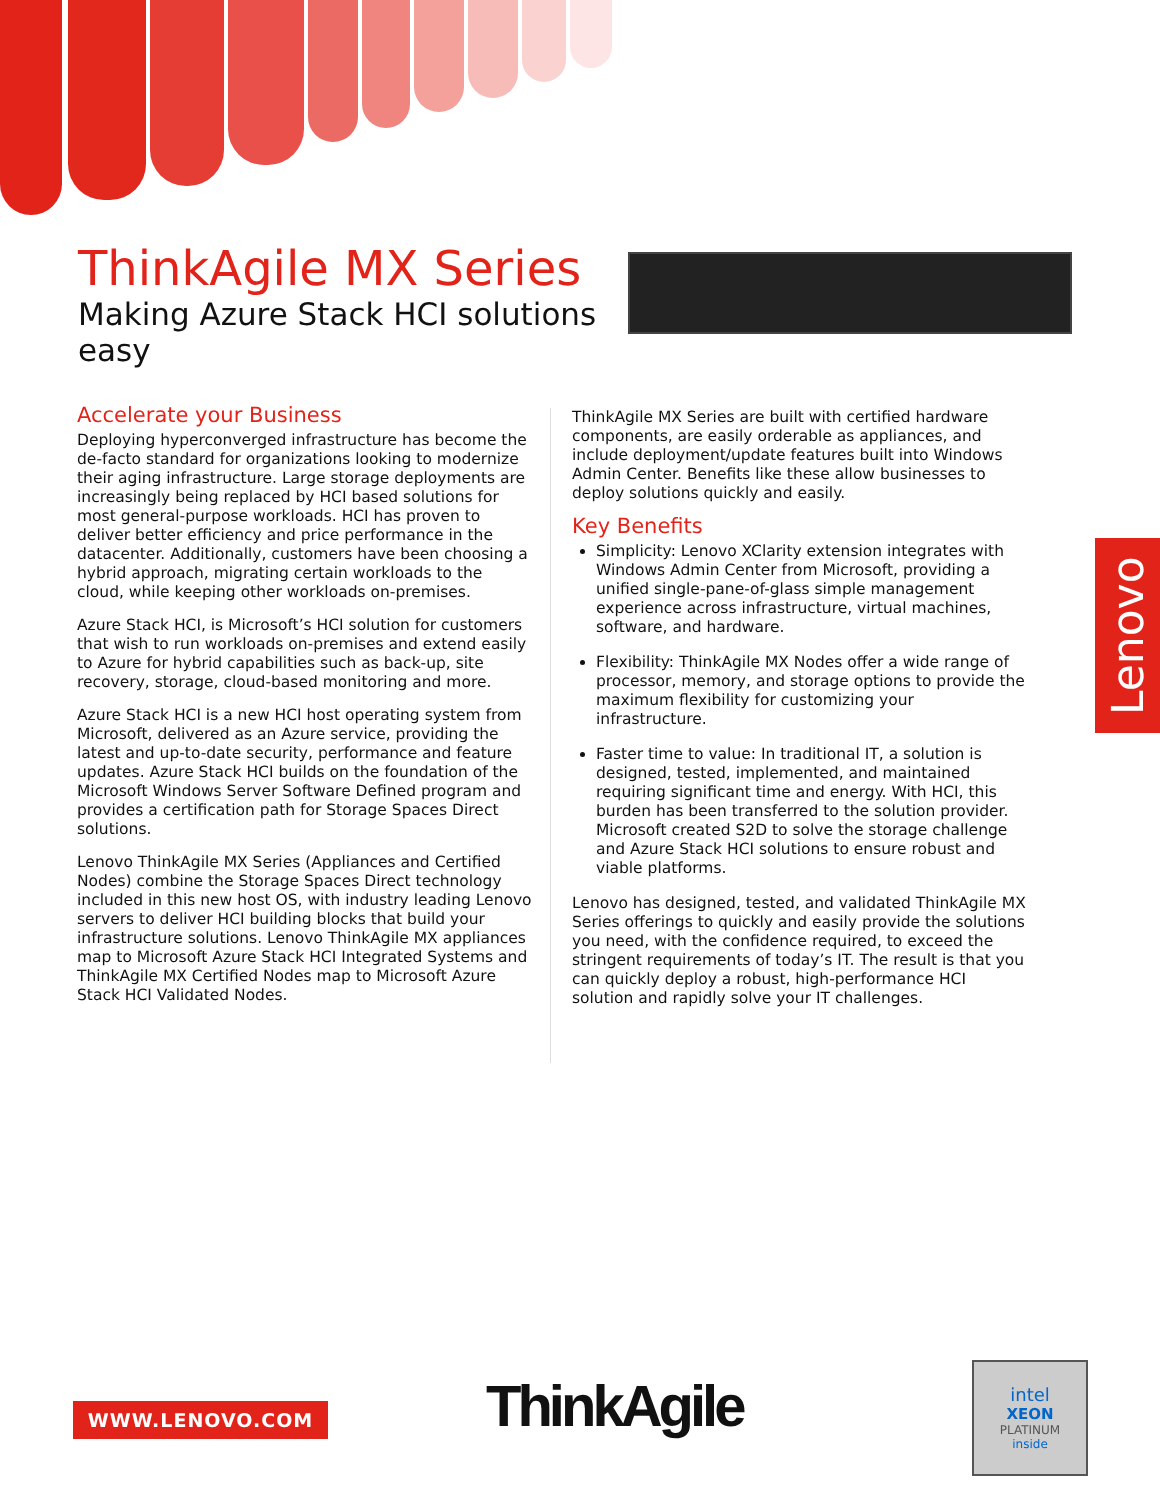ThinkAgile MX Series
Making Azure Stack HCI solutions easy
Accelerate your Business
Deploying hyperconverged infrastructure has become the de-facto standard for organizations looking to modernize their aging infrastructure. Large storage deployments are increasingly being replaced by HCI based solutions for most general-purpose workloads. HCI has proven to deliver better efficiency and price performance in the datacenter. Additionally, customers have been choosing a hybrid approach, migrating certain workloads to the cloud, while keeping other workloads on-premises.
Azure Stack HCI, is Microsoft’s HCI solution for customers that wish to run workloads on-premises and extend easily to Azure for hybrid capabilities such as back-up, site recovery, storage, cloud-based monitoring and more.
Azure Stack HCI is a new HCI host operating system from Microsoft, delivered as an Azure service, providing the latest and up-to-date security, performance and feature updates. Azure Stack HCI builds on the foundation of the Microsoft Windows Server Software Defined program and provides a certification path for Storage Spaces Direct solutions.
Lenovo ThinkAgile MX Series (Appliances and Certified Nodes) combine the Storage Spaces Direct technology included in this new host OS, with industry leading Lenovo servers to deliver HCI building blocks that build your infrastructure solutions. Lenovo ThinkAgile MX appliances map to Microsoft Azure Stack HCI Integrated Systems and ThinkAgile MX Certified Nodes map to Microsoft Azure Stack HCI Validated Nodes.
ThinkAgile MX Series are built with certified hardware components, are easily orderable as appliances, and include deployment/update features built into Windows Admin Center. Benefits like these allow businesses to deploy solutions quickly and easily.
Key Benefits
Simplicity: Lenovo XClarity extension integrates with Windows Admin Center from Microsoft, providing a unified single-pane-of-glass simple management experience across infrastructure, virtual machines, software, and hardware.
Flexibility: ThinkAgile MX Nodes offer a wide range of processor, memory, and storage options to provide the maximum flexibility for customizing your infrastructure.
Faster time to value: In traditional IT, a solution is designed, tested, implemented, and maintained requiring significant time and energy. With HCI, this burden has been transferred to the solution provider. Microsoft created S2D to solve the storage challenge and Azure Stack HCI solutions to ensure robust and viable platforms.
Lenovo has designed, tested, and validated ThinkAgile MX Series offerings to quickly and easily provide the solutions you need, with the confidence required, to exceed the stringent requirements of today’s IT. The result is that you can quickly deploy a robust, high-performance HCI solution and rapidly solve your IT challenges.
Lenovo
WWW.LENOVO.COM ThinkAgile
intel
XEON
PLATINUM
inside